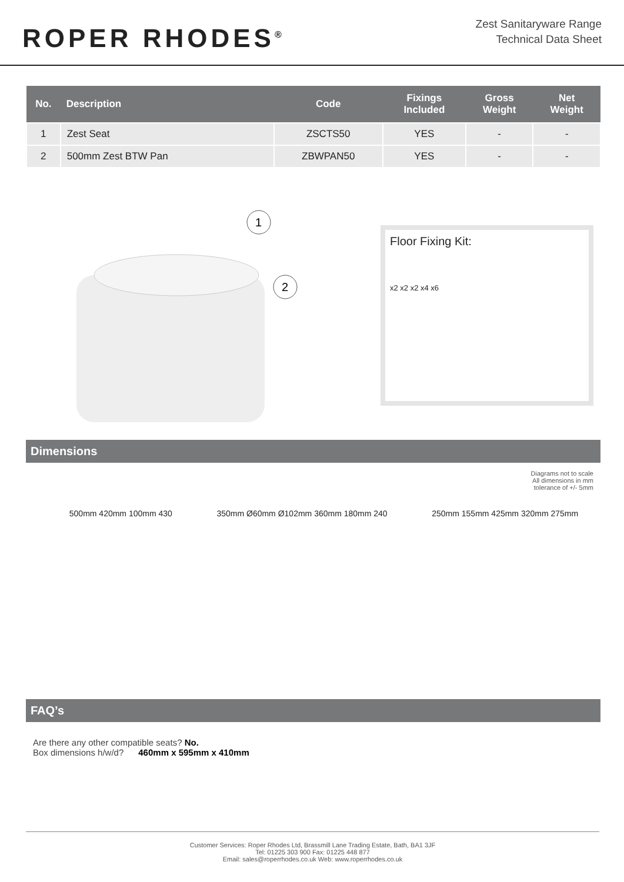ROPER RHODES<sup>®</sup>
Zest Sanitaryware Range
Technical Data Sheet
| No. | Description | Code | Fixings Included | Gross Weight | Net Weight |
| --- | --- | --- | --- | --- | --- |
| 1 | Zest Seat | ZSCTS50 | YES | - | - |
| 2 | 500mm Zest BTW Pan | ZBWPAN50 | YES | - | - |
1
2
Floor Fixing Kit:
x2 x2 x2 x4 x6
Dimensions
Diagrams not to scale
All dimensions in mm
tolerance of +/- 5mm
500mm 420mm 100mm 430 350mm Ø60mm Ø102mm 360mm 180mm 240
250mm 155mm 425mm 320mm 275mm
FAQ’s
Are there any other compatible seats? No.
Box dimensions h/w/d? 460mm x 595mm x 410mm
Customer Services: Roper Rhodes Ltd, Brassmill Lane Trading Estate, Bath, BA1 3JF
Tel: 01225 303 900 Fax: 01225 448 877
Email: sales@roperrhodes.co.uk Web: www.roperrhodes.co.uk